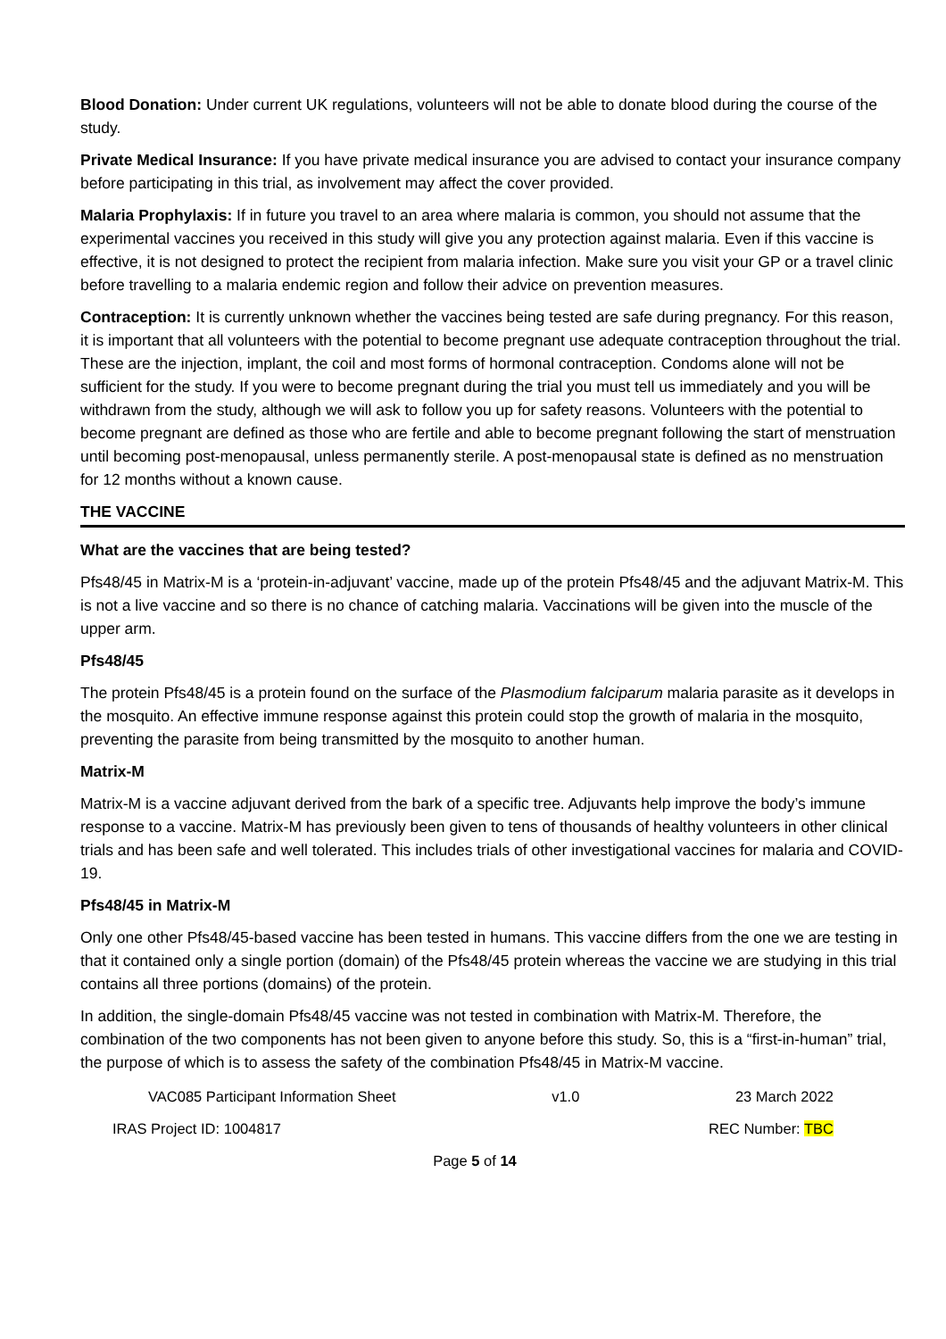Blood Donation: Under current UK regulations, volunteers will not be able to donate blood during the course of the study.
Private Medical Insurance: If you have private medical insurance you are advised to contact your insurance company before participating in this trial, as involvement may affect the cover provided.
Malaria Prophylaxis: If in future you travel to an area where malaria is common, you should not assume that the experimental vaccines you received in this study will give you any protection against malaria. Even if this vaccine is effective, it is not designed to protect the recipient from malaria infection. Make sure you visit your GP or a travel clinic before travelling to a malaria endemic region and follow their advice on prevention measures.
Contraception: It is currently unknown whether the vaccines being tested are safe during pregnancy. For this reason, it is important that all volunteers with the potential to become pregnant use adequate contraception throughout the trial. These are the injection, implant, the coil and most forms of hormonal contraception. Condoms alone will not be sufficient for the study. If you were to become pregnant during the trial you must tell us immediately and you will be withdrawn from the study, although we will ask to follow you up for safety reasons. Volunteers with the potential to become pregnant are defined as those who are fertile and able to become pregnant following the start of menstruation until becoming post-menopausal, unless permanently sterile. A post-menopausal state is defined as no menstruation for 12 months without a known cause.
THE VACCINE
What are the vaccines that are being tested?
Pfs48/45 in Matrix-M is a ‘protein-in-adjuvant’ vaccine, made up of the protein Pfs48/45 and the adjuvant Matrix-M. This is not a live vaccine and so there is no chance of catching malaria. Vaccinations will be given into the muscle of the upper arm.
Pfs48/45
The protein Pfs48/45 is a protein found on the surface of the Plasmodium falciparum malaria parasite as it develops in the mosquito. An effective immune response against this protein could stop the growth of malaria in the mosquito, preventing the parasite from being transmitted by the mosquito to another human.
Matrix-M
Matrix-M is a vaccine adjuvant derived from the bark of a specific tree. Adjuvants help improve the body’s immune response to a vaccine. Matrix-M has previously been given to tens of thousands of healthy volunteers in other clinical trials and has been safe and well tolerated. This includes trials of other investigational vaccines for malaria and COVID-19.
Pfs48/45 in Matrix-M
Only one other Pfs48/45-based vaccine has been tested in humans. This vaccine differs from the one we are testing in that it contained only a single portion (domain) of the Pfs48/45 protein whereas the vaccine we are studying in this trial contains all three portions (domains) of the protein.
In addition, the single-domain Pfs48/45 vaccine was not tested in combination with Matrix-M. Therefore, the combination of the two components has not been given to anyone before this study. So, this is a “first-in-human” trial, the purpose of which is to assess the safety of the combination Pfs48/45 in Matrix-M vaccine.
VAC085 Participant Information Sheet v1.0 23 March 2022
IRAS Project ID: 1004817 REC Number: TBC
Page 5 of 14